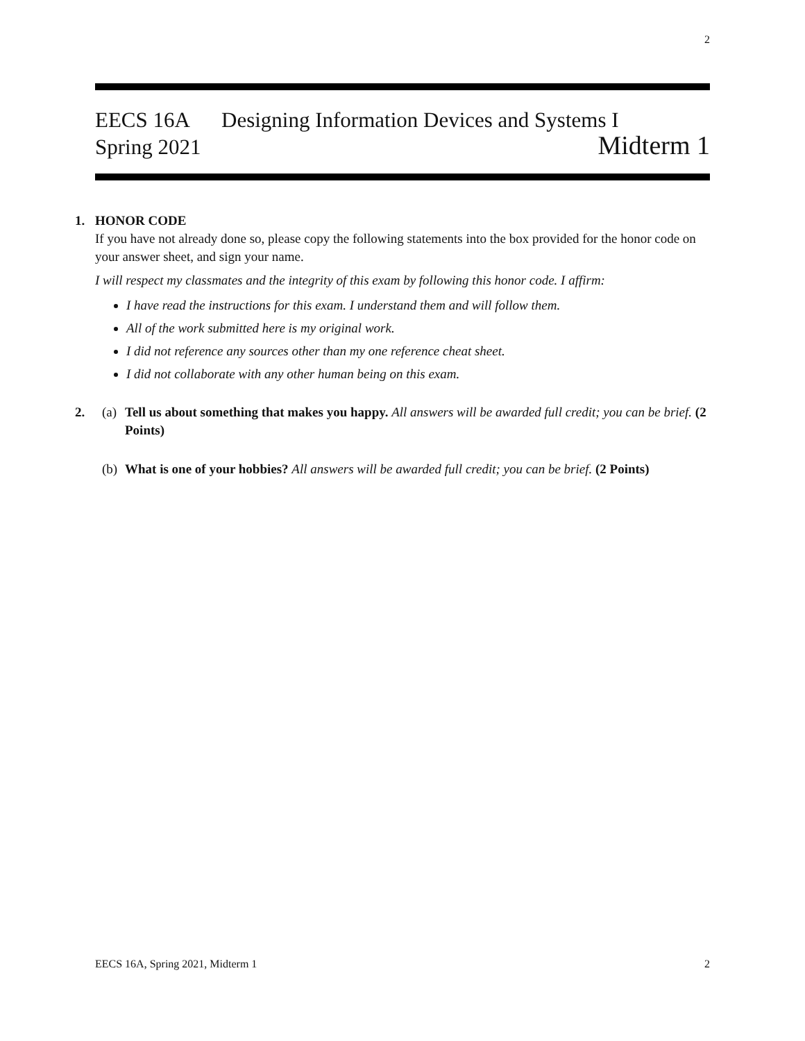2
EECS 16A Designing Information Devices and Systems I
Spring 2021 Midterm 1
1. HONOR CODE
If you have not already done so, please copy the following statements into the box provided for the honor code on your answer sheet, and sign your name.
I will respect my classmates and the integrity of this exam by following this honor code. I affirm:
I have read the instructions for this exam. I understand them and will follow them.
All of the work submitted here is my original work.
I did not reference any sources other than my one reference cheat sheet.
I did not collaborate with any other human being on this exam.
2. (a)
Tell us about something that makes you happy. All answers will be awarded full credit; you can be brief. (2 Points)
(b)
What is one of your hobbies? All answers will be awarded full credit; you can be brief. (2 Points)
EECS 16A, Spring 2021, Midterm 1 2